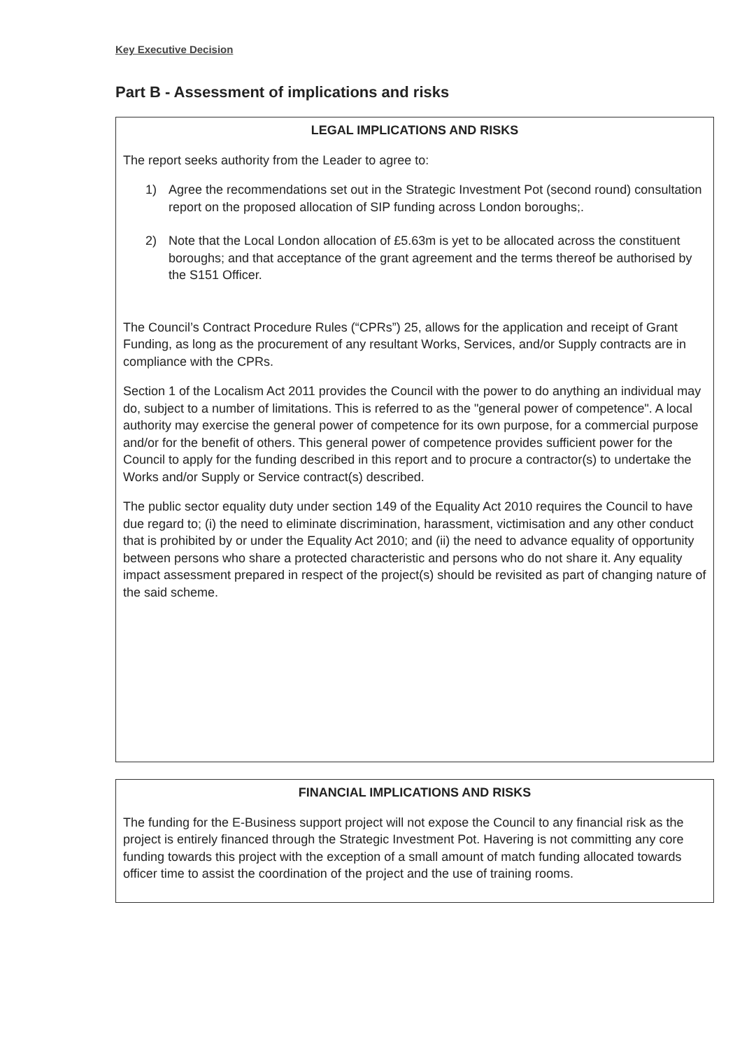Key Executive Decision
Part B - Assessment of implications and risks
LEGAL IMPLICATIONS AND RISKS
The report seeks authority from the Leader to agree to:
1) Agree the recommendations set out in the Strategic Investment Pot (second round) consultation report on the proposed allocation of SIP funding across London boroughs;.
2) Note that the Local London allocation of £5.63m is yet to be allocated across the constituent boroughs; and that acceptance of the grant agreement and the terms thereof be authorised by the S151 Officer.
The Council’s Contract Procedure Rules (“CPRs”) 25, allows for the application and receipt of Grant Funding, as long as the procurement of any resultant Works, Services, and/or Supply contracts are in compliance with the CPRs.
Section 1 of the Localism Act 2011 provides the Council with the power to do anything an individual may do, subject to a number of limitations. This is referred to as the "general power of competence". A local authority may exercise the general power of competence for its own purpose, for a commercial purpose and/or for the benefit of others. This general power of competence provides sufficient power for the Council to apply for the funding described in this report and to procure a contractor(s) to undertake the Works and/or Supply or Service contract(s) described.
The public sector equality duty under section 149 of the Equality Act 2010 requires the Council to have due regard to; (i) the need to eliminate discrimination, harassment, victimisation and any other conduct that is prohibited by or under the Equality Act 2010; and (ii) the need to advance equality of opportunity between persons who share a protected characteristic and persons who do not share it. Any equality impact assessment prepared in respect of the project(s) should be revisited as part of changing nature of the said scheme.
FINANCIAL IMPLICATIONS AND RISKS
The funding for the E-Business support project will not expose the Council to any financial risk as the project is entirely financed through the Strategic Investment Pot. Havering is not committing any core funding towards this project with the exception of a small amount of match funding allocated towards officer time to assist the coordination of the project and the use of training rooms.